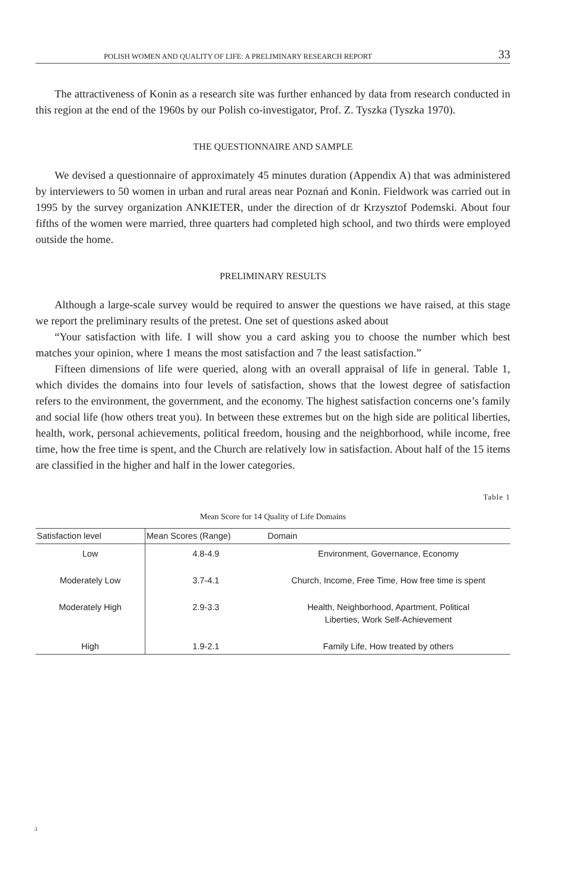POLISH WOMEN AND QUALITY OF LIFE: A PRELIMINARY RESEARCH REPORT 33
The attractiveness of Konin as a research site was further enhanced by data from research conducted in this region at the end of the 1960s by our Polish co-investigator, Prof. Z. Tyszka (Tyszka 1970).
THE QUESTIONNAIRE AND SAMPLE
We devised a questionnaire of approximately 45 minutes duration (Appendix A) that was administered by interviewers to 50 women in urban and rural areas near Poznań and Konin. Fieldwork was carried out in 1995 by the survey organization ANKIETER, under the direction of dr Krzysztof Podemski. About four fifths of the women were married, three quarters had completed high school, and two thirds were employed outside the home.
PRELIMINARY RESULTS
Although a large-scale survey would be required to answer the questions we have raised, at this stage we report the preliminary results of the pretest. One set of questions asked about
“Your satisfaction with life. I will show you a card asking you to choose the number which best matches your opinion, where 1 means the most satisfaction and 7 the least satisfaction.”
Fifteen dimensions of life were queried, along with an overall appraisal of life in general. Table 1, which divides the domains into four levels of satisfaction, shows that the lowest degree of satisfaction refers to the environment, the government, and the economy. The highest satisfaction concerns one’s family and social life (how others treat you). In between these extremes but on the high side are political liberties, health, work, personal achievements, political freedom, housing and the neighborhood, while income, free time, how the free time is spent, and the Church are relatively low in satisfaction. About half of the 15 items are classified in the higher and half in the lower categories.
Table 1
Mean Score for 14 Quality of Life Domains
| Satisfaction level | Mean Scores (Range) | Domain |
| --- | --- | --- |
| Low | 4.8-4.9 | Environment, Governance, Economy |
| Moderately Low | 3.7-4.1 | Church, Income, Free Time, How free time is spent |
| Moderately High | 2.9-3.3 | Health, Neighborhood, Apartment, Political Liberties, Work Self-Achievement |
| High | 1.9-2.1 | Family Life, How treated by others |
3